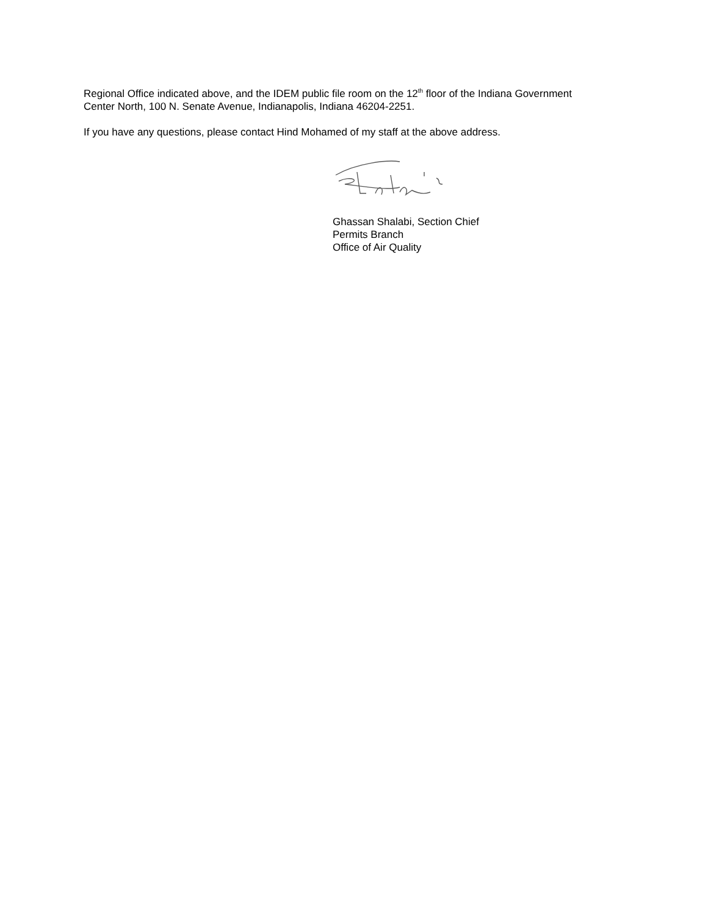Regional Office indicated above, and the IDEM public file room on the 12<sup>th</sup> floor of the Indiana Government Center North, 100 N. Senate Avenue, Indianapolis, Indiana 46204-2251.
If you have any questions, please contact Hind Mohamed of my staff at the above address.
Ghassan Shalabi, Section Chief
Permits Branch
Office of Air Quality